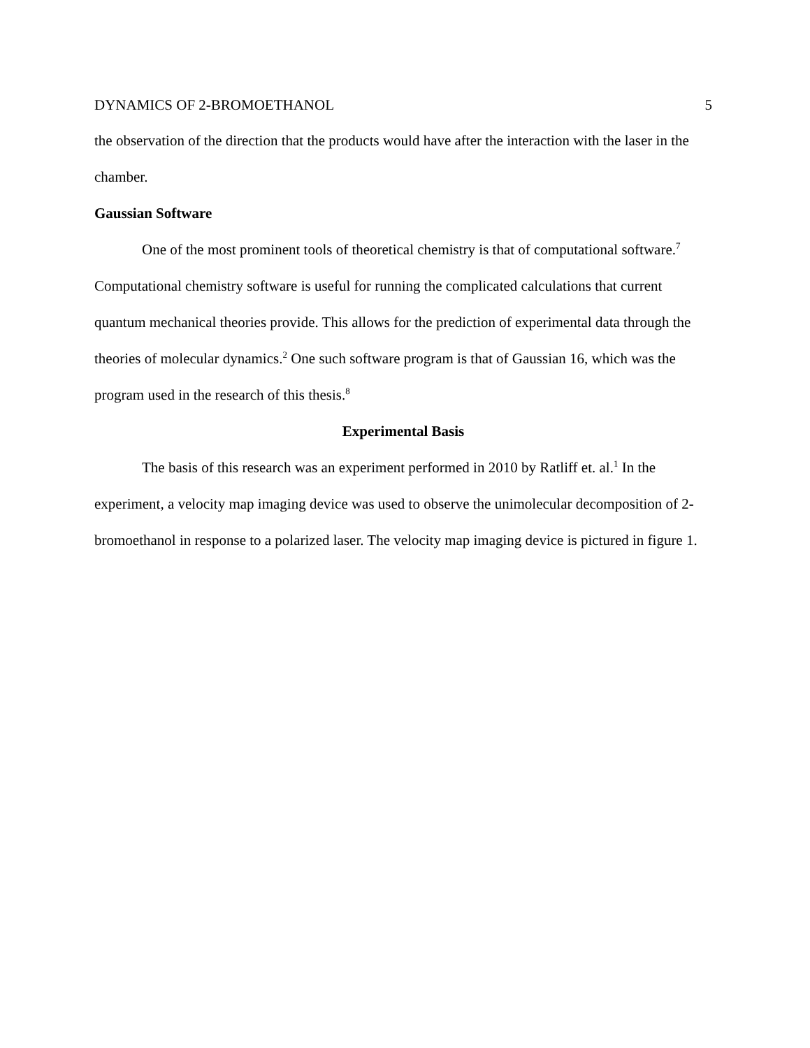DYNAMICS OF 2-BROMOETHANOL 5
the observation of the direction that the products would have after the interaction with the laser in the chamber.
Gaussian Software
One of the most prominent tools of theoretical chemistry is that of computational software.<sup>7</sup> Computational chemistry software is useful for running the complicated calculations that current quantum mechanical theories provide. This allows for the prediction of experimental data through the theories of molecular dynamics.<sup>2</sup> One such software program is that of Gaussian 16, which was the program used in the research of this thesis.<sup>8</sup>
Experimental Basis
The basis of this research was an experiment performed in 2010 by Ratliff et. al.<sup>1</sup> In the experiment, a velocity map imaging device was used to observe the unimolecular decomposition of 2-bromoethanol in response to a polarized laser. The velocity map imaging device is pictured in figure 1.